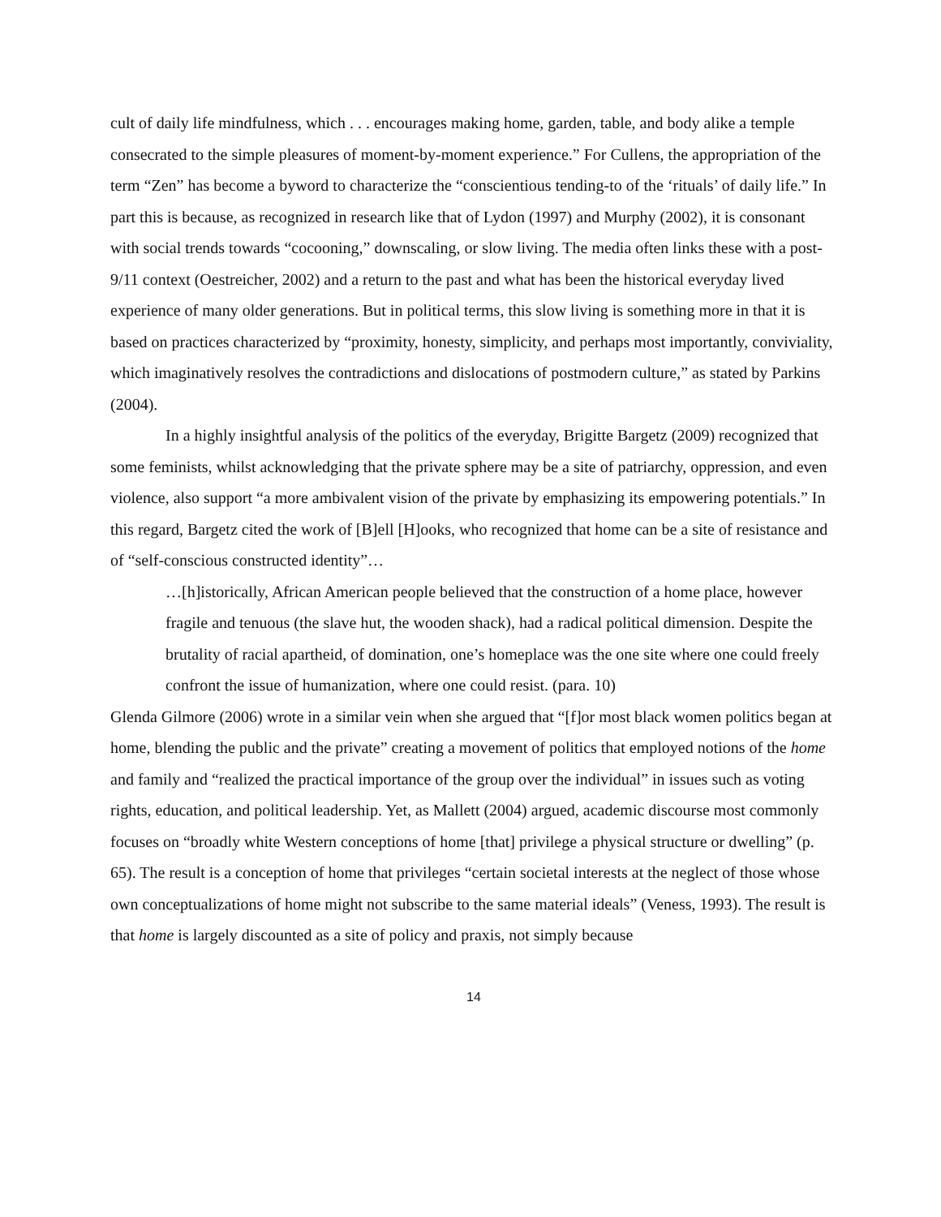cult of daily life mindfulness, which . . . encourages making home, garden, table, and body alike a temple consecrated to the simple pleasures of moment-by-moment experience.” For Cullens, the appropriation of the term “Zen” has become a byword to characterize the “conscientious tending-to of the ‘rituals’ of daily life.” In part this is because, as recognized in research like that of Lydon (1997) and Murphy (2002), it is consonant with social trends towards “cocooning,” downscaling, or slow living. The media often links these with a post-9/11 context (Oestreicher, 2002) and a return to the past and what has been the historical everyday lived experience of many older generations. But in political terms, this slow living is something more in that it is based on practices characterized by “proximity, honesty, simplicity, and perhaps most importantly, conviviality, which imaginatively resolves the contradictions and dislocations of postmodern culture,” as stated by Parkins (2004).
In a highly insightful analysis of the politics of the everyday, Brigitte Bargetz (2009) recognized that some feminists, whilst acknowledging that the private sphere may be a site of patriarchy, oppression, and even violence, also support “a more ambivalent vision of the private by emphasizing its empowering potentials.” In this regard, Bargetz cited the work of [B]ell [H]ooks, who recognized that home can be a site of resistance and of “self-conscious constructed identity”…
…[h]istorically, African American people believed that the construction of a home place, however fragile and tenuous (the slave hut, the wooden shack), had a radical political dimension. Despite the brutality of racial apartheid, of domination, one’s homeplace was the one site where one could freely confront the issue of humanization, where one could resist. (para. 10)
Glenda Gilmore (2006) wrote in a similar vein when she argued that “[f]or most black women politics began at home, blending the public and the private” creating a movement of politics that employed notions of the home and family and “realized the practical importance of the group over the individual” in issues such as voting rights, education, and political leadership. Yet, as Mallett (2004) argued, academic discourse most commonly focuses on “broadly white Western conceptions of home [that] privilege a physical structure or dwelling” (p. 65). The result is a conception of home that privileges “certain societal interests at the neglect of those whose own conceptualizations of home might not subscribe to the same material ideals” (Veness, 1993). The result is that home is largely discounted as a site of policy and praxis, not simply because
14